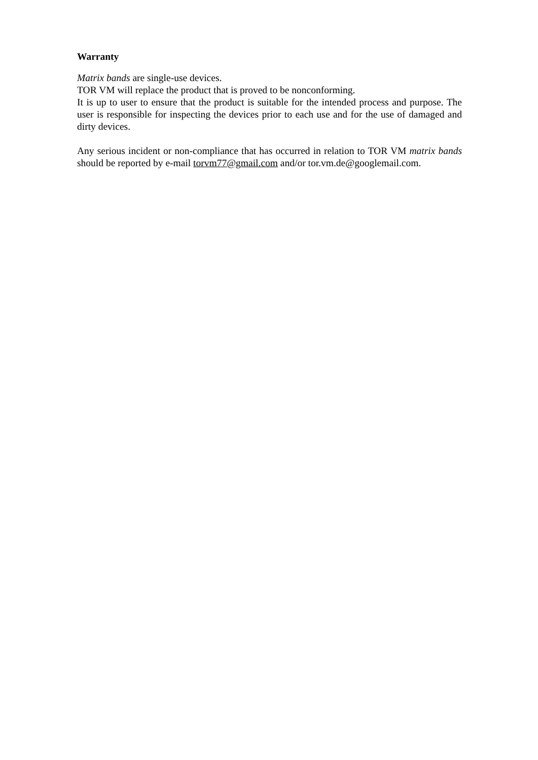Warranty
Matrix bands are single-use devices.
TOR VM will replace the product that is proved to be nonconforming.
It is up to user to ensure that the product is suitable for the intended process and purpose. The user is responsible for inspecting the devices prior to each use and for the use of damaged and dirty devices.
Any serious incident or non-compliance that has occurred in relation to TOR VM matrix bands should be reported by e-mail torvm77@gmail.com and/or tor.vm.de@googlemail.com.